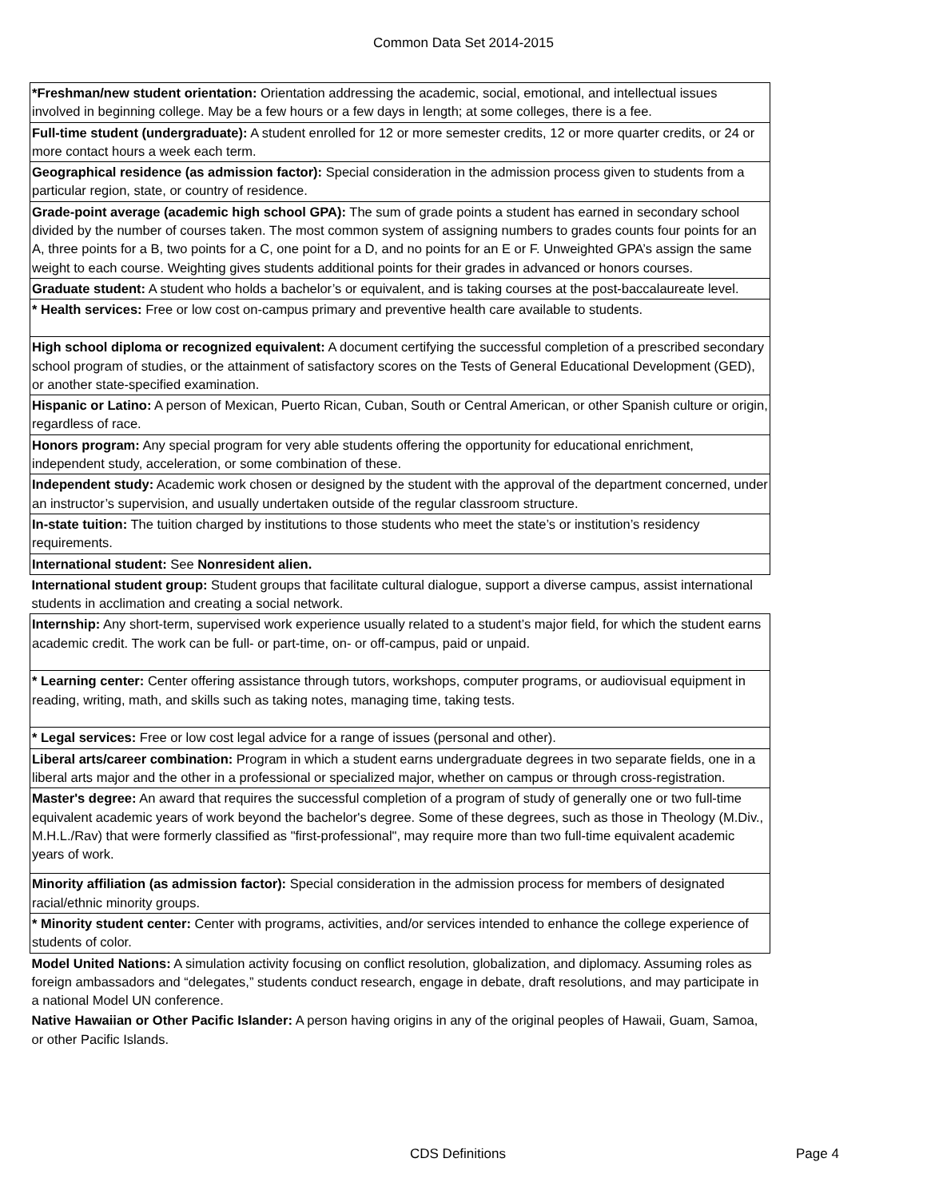Common Data Set 2014-2015
| *Freshman/new student orientation: Orientation addressing the academic, social, emotional, and intellectual issues involved in beginning college. May be a few hours or a few days in length; at some colleges, there is a fee. |
| Full-time student (undergraduate): A student enrolled for 12 or more semester credits, 12 or more quarter credits, or 24 or more contact hours a week each term. |
| Geographical residence (as admission factor): Special consideration in the admission process given to students from a particular region, state, or country of residence. |
| Grade-point average (academic high school GPA): The sum of grade points a student has earned in secondary school divided by the number of courses taken. The most common system of assigning numbers to grades counts four points for an A, three points for a B, two points for a C, one point for a D, and no points for an E or F. Unweighted GPA’s assign the same weight to each course. Weighting gives students additional points for their grades in advanced or honors courses. |
| Graduate student: A student who holds a bachelor’s or equivalent, and is taking courses at the post-baccalaureate level. |
| * Health services: Free or low cost on-campus primary and preventive health care available to students. |
| High school diploma or recognized equivalent: A document certifying the successful completion of a prescribed secondary school program of studies, or the attainment of satisfactory scores on the Tests of General Educational Development (GED), or another state-specified examination. |
| Hispanic or Latino: A person of Mexican, Puerto Rican, Cuban, South or Central American, or other Spanish culture or origin, regardless of race. |
| Honors program: Any special program for very able students offering the opportunity for educational enrichment, independent study, acceleration, or some combination of these. |
| Independent study: Academic work chosen or designed by the student with the approval of the department concerned, under an instructor’s supervision, and usually undertaken outside of the regular classroom structure. |
| In-state tuition: The tuition charged by institutions to those students who meet the state’s or institution’s residency requirements. |
| International student: See Nonresident alien. |
| International student group: Student groups that facilitate cultural dialogue, support a diverse campus, assist international students in acclimation and creating a social network. |
| Internship: Any short-term, supervised work experience usually related to a student’s major field, for which the student earns academic credit. The work can be full- or part-time, on- or off-campus, paid or unpaid. |
| * Learning center: Center offering assistance through tutors, workshops, computer programs, or audiovisual equipment in reading, writing, math, and skills such as taking notes, managing time, taking tests. |
| * Legal services: Free or low cost legal advice for a range of issues (personal and other). |
| Liberal arts/career combination: Program in which a student earns undergraduate degrees in two separate fields, one in a liberal arts major and the other in a professional or specialized major, whether on campus or through cross‑registration. |
| Master's degree: An award that requires the successful completion of a program of study of generally one or two full-time equivalent academic years of work beyond the bachelor's degree. Some of these degrees, such as those in Theology (M.Div., M.H.L./Rav) that were formerly classified as "first-professional", may require more than two full-time equivalent academic years of work. |
| Minority affiliation (as admission factor): Special consideration in the admission process for members of designated racial/ethnic minority groups. |
| * Minority student center: Center with programs, activities, and/or services intended to enhance the college experience of students of color. |
| Model United Nations: A simulation activity focusing on conflict resolution, globalization, and diplomacy. Assuming roles as foreign ambassadors and “delegates,” students conduct research, engage in debate, draft resolutions, and may participate in a national Model UN conference. |
| Native Hawaiian or Other Pacific Islander: A person having origins in any of the original peoples of Hawaii, Guam, Samoa, or other Pacific Islands. |
CDS Definitions Page 4